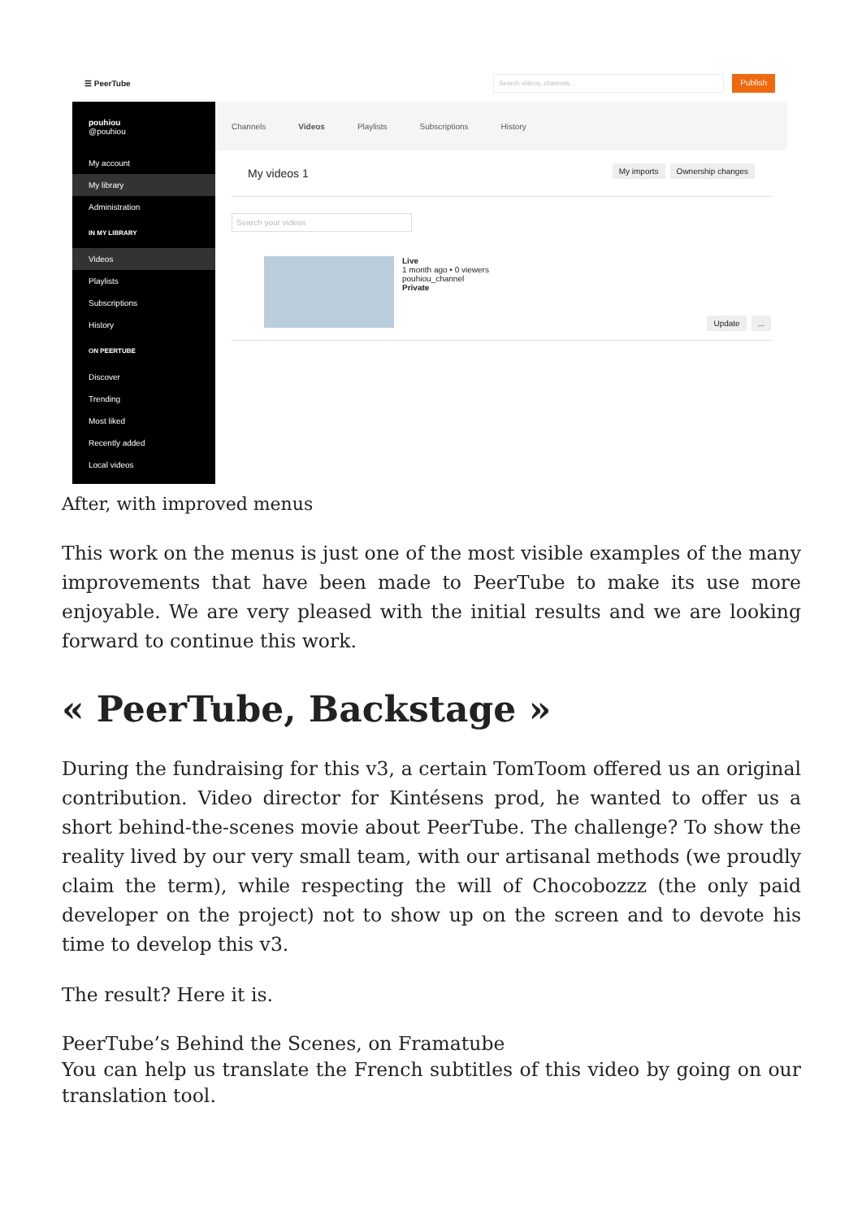☰ PeerTube
Search videos, channels… Publish
pouhiou
@pouhiou
My account
My library
Administration
IN MY LIBRARY
Videos
Playlists
Subscriptions
History
ON PEERTUBE
Discover
Trending
Most liked
Recently added
Local videos
Channels Videos Playlists Subscriptions History
My videos 1 My imports Ownership changes
Search your videos
Live
1 month ago • 0 viewers
pouhiou_channel
Private
Update...
After, with improved menus
This work on the menus is just one of the most visible examples of the many improvements that have been made to PeerTube to make its use more enjoyable. We are very pleased with the initial results and we are looking forward to continue this work.
« PeerTube, Backstage »
During the fundraising for this v3, a certain TomToom offered us an original contribution. Video director for Kintésens prod, he wanted to offer us a short behind-the-scenes movie about PeerTube. The challenge? To show the reality lived by our very small team, with our artisanal methods (we proudly claim the term), while respecting the will of Chocobozzz (the only paid developer on the project) not to show up on the screen and to devote his time to develop this v3.
The result? Here it is.
PeerTube’s Behind the Scenes, on Framatube
You can help us translate the French subtitles of this video by going on our translation tool.